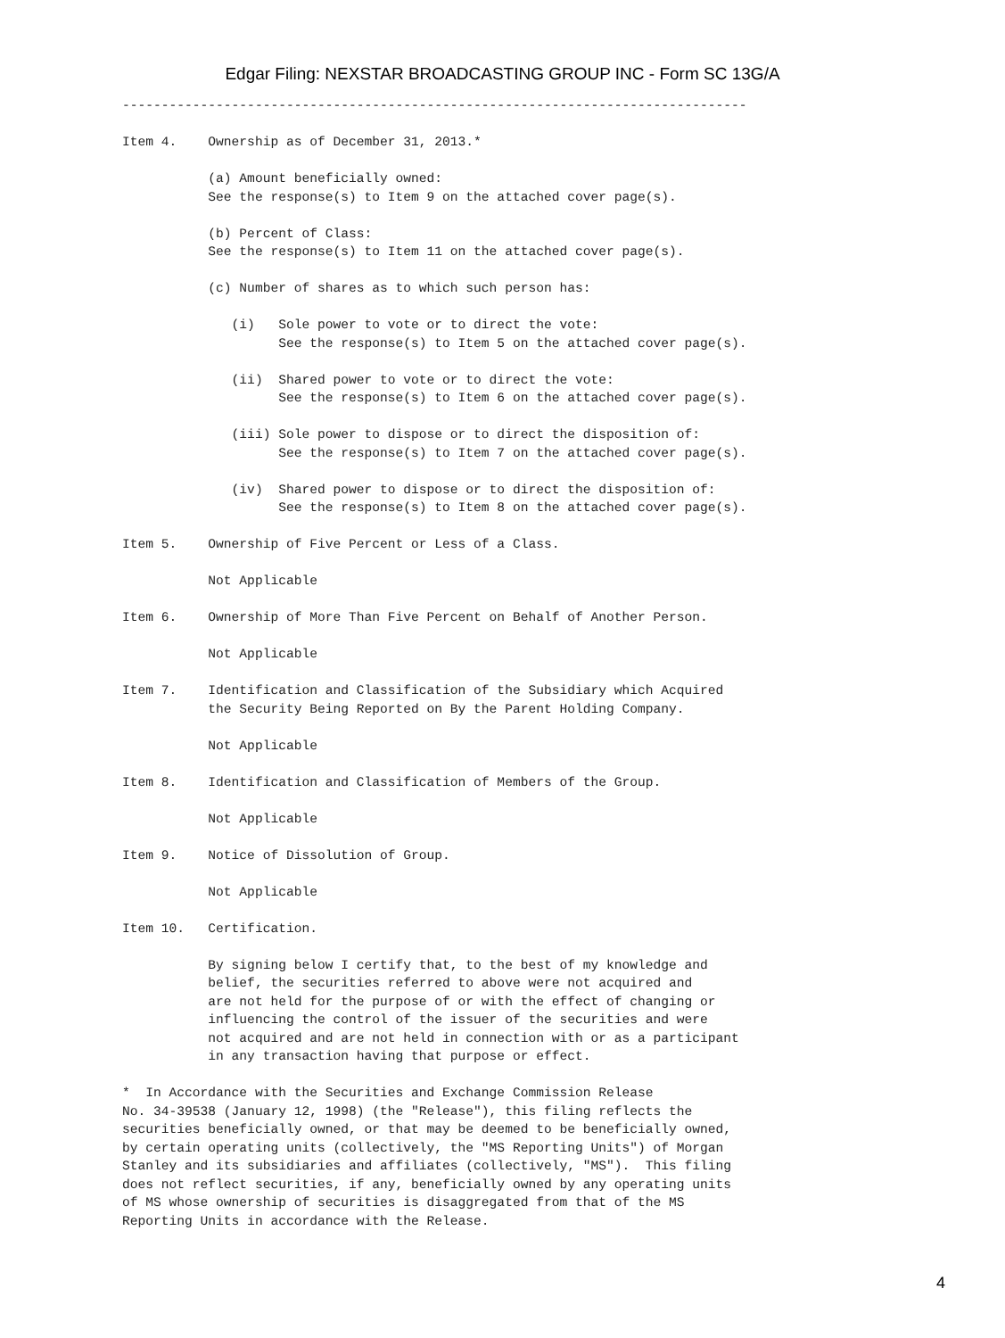Edgar Filing: NEXSTAR BROADCASTING GROUP INC - Form SC 13G/A
--------------------------------------------------------------------------------

Item 4.    Ownership as of December 31, 2013.*

           (a) Amount beneficially owned:
           See the response(s) to Item 9 on the attached cover page(s).

           (b) Percent of Class:
           See the response(s) to Item 11 on the attached cover page(s).

           (c) Number of shares as to which such person has:

              (i)   Sole power to vote or to direct the vote:
                    See the response(s) to Item 5 on the attached cover page(s).

              (ii)  Shared power to vote or to direct the vote:
                    See the response(s) to Item 6 on the attached cover page(s).

              (iii) Sole power to dispose or to direct the disposition of:
                    See the response(s) to Item 7 on the attached cover page(s).

              (iv)  Shared power to dispose or to direct the disposition of:
                    See the response(s) to Item 8 on the attached cover page(s).

Item 5.    Ownership of Five Percent or Less of a Class.

           Not Applicable

Item 6.    Ownership of More Than Five Percent on Behalf of Another Person.

           Not Applicable

Item 7.    Identification and Classification of the Subsidiary which Acquired
           the Security Being Reported on By the Parent Holding Company.

           Not Applicable

Item 8.    Identification and Classification of Members of the Group.

           Not Applicable

Item 9.    Notice of Dissolution of Group.

           Not Applicable

Item 10.   Certification.

           By signing below I certify that, to the best of my knowledge and
           belief, the securities referred to above were not acquired and
           are not held for the purpose of or with the effect of changing or
           influencing the control of the issuer of the securities and were
           not acquired and are not held in connection with or as a participant
           in any transaction having that purpose or effect.

*  In Accordance with the Securities and Exchange Commission Release
No. 34-39538 (January 12, 1998) (the "Release"), this filing reflects the
securities beneficially owned, or that may be deemed to be beneficially owned,
by certain operating units (collectively, the "MS Reporting Units") of Morgan
Stanley and its subsidiaries and affiliates (collectively, "MS").  This filing
does not reflect securities, if any, beneficially owned by any operating units
of MS whose ownership of securities is disaggregated from that of the MS
Reporting Units in accordance with the Release.
4